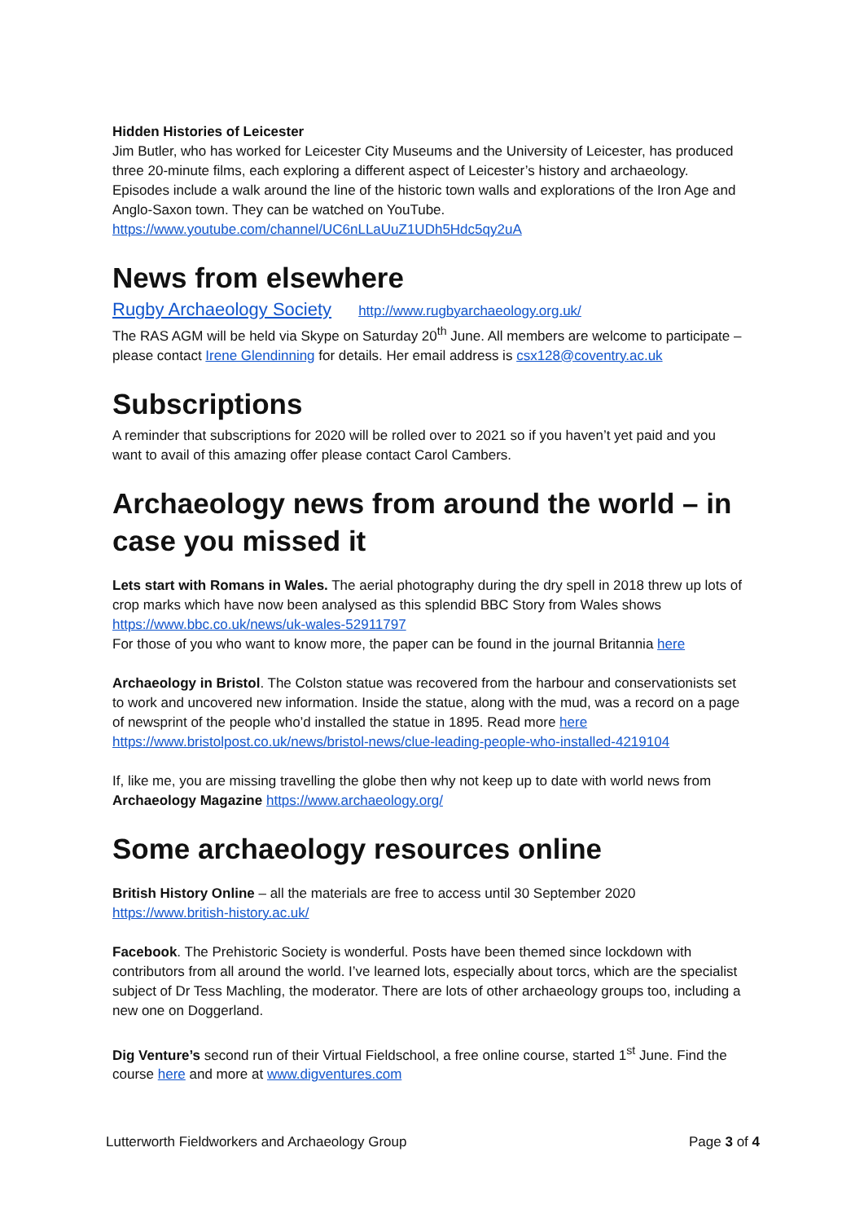Hidden Histories of Leicester
Jim Butler, who has worked for Leicester City Museums and the University of Leicester, has produced three 20-minute films, each exploring a different aspect of Leicester’s history and archaeology. Episodes include a walk around the line of the historic town walls and explorations of the Iron Age and Anglo-Saxon town. They can be watched on YouTube.
https://www.youtube.com/channel/UC6nLLaUuZ1UDh5Hdc5qy2uA
News from elsewhere
Rugby Archaeology Society http://www.rugbyarchaeology.org.uk/
The RAS AGM will be held via Skype on Saturday 20<sup>th</sup> June. All members are welcome to participate – please contact Irene Glendinning for details. Her email address is csx128@coventry.ac.uk
Subscriptions
A reminder that subscriptions for 2020 will be rolled over to 2021 so if you haven’t yet paid and you want to avail of this amazing offer please contact Carol Cambers.
Archaeology news from around the world – in case you missed it
Lets start with Romans in Wales. The aerial photography during the dry spell in 2018 threw up lots of crop marks which have now been analysed as this splendid BBC Story from Wales shows https://www.bbc.co.uk/news/uk-wales-52911797
For those of you who want to know more, the paper can be found in the journal Britannia here
Archaeology in Bristol. The Colston statue was recovered from the harbour and conservationists set to work and uncovered new information. Inside the statue, along with the mud, was a record on a page of newsprint of the people who’d installed the statue in 1895. Read more here
https://www.bristolpost.co.uk/news/bristol-news/clue-leading-people-who-installed-4219104
If, like me, you are missing travelling the globe then why not keep up to date with world news from Archaeology Magazine https://www.archaeology.org/
Some archaeology resources online
British History Online – all the materials are free to access until 30 September 2020
https://www.british-history.ac.uk/
Facebook. The Prehistoric Society is wonderful. Posts have been themed since lockdown with contributors from all around the world. I’ve learned lots, especially about torcs, which are the specialist subject of Dr Tess Machling, the moderator. There are lots of other archaeology groups too, including a new one on Doggerland.
Dig Venture’s second run of their Virtual Fieldschool, a free online course, started 1<sup>st</sup> June. Find the course here and more at www.digventures.com
Lutterworth Fieldworkers and Archaeology Group Page 3 of 4